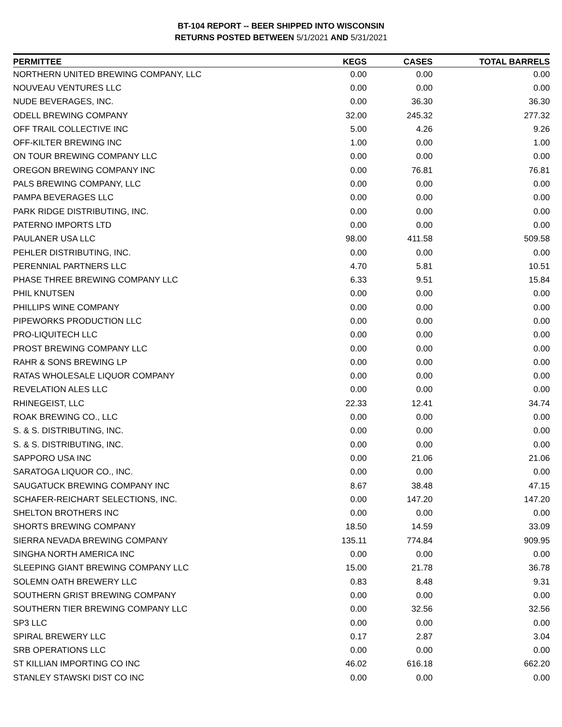BT-104 REPORT -- BEER SHIPPED INTO WISCONSIN
RETURNS POSTED BETWEEN 5/1/2021 AND 5/31/2021
| PERMITTEE | KEGS | CASES | TOTAL BARRELS |
| --- | --- | --- | --- |
| NORTHERN UNITED BREWING COMPANY, LLC | 0.00 | 0.00 | 0.00 |
| NOUVEAU VENTURES LLC | 0.00 | 0.00 | 0.00 |
| NUDE BEVERAGES, INC. | 0.00 | 36.30 | 36.30 |
| ODELL BREWING COMPANY | 32.00 | 245.32 | 277.32 |
| OFF TRAIL COLLECTIVE INC | 5.00 | 4.26 | 9.26 |
| OFF-KILTER BREWING INC | 1.00 | 0.00 | 1.00 |
| ON TOUR BREWING COMPANY LLC | 0.00 | 0.00 | 0.00 |
| OREGON BREWING COMPANY INC | 0.00 | 76.81 | 76.81 |
| PALS BREWING COMPANY, LLC | 0.00 | 0.00 | 0.00 |
| PAMPA BEVERAGES LLC | 0.00 | 0.00 | 0.00 |
| PARK RIDGE DISTRIBUTING, INC. | 0.00 | 0.00 | 0.00 |
| PATERNO IMPORTS LTD | 0.00 | 0.00 | 0.00 |
| PAULANER USA LLC | 98.00 | 411.58 | 509.58 |
| PEHLER DISTRIBUTING, INC. | 0.00 | 0.00 | 0.00 |
| PERENNIAL PARTNERS LLC | 4.70 | 5.81 | 10.51 |
| PHASE THREE BREWING COMPANY LLC | 6.33 | 9.51 | 15.84 |
| PHIL KNUTSEN | 0.00 | 0.00 | 0.00 |
| PHILLIPS WINE COMPANY | 0.00 | 0.00 | 0.00 |
| PIPEWORKS PRODUCTION LLC | 0.00 | 0.00 | 0.00 |
| PRO-LIQUITECH LLC | 0.00 | 0.00 | 0.00 |
| PROST BREWING COMPANY LLC | 0.00 | 0.00 | 0.00 |
| RAHR & SONS BREWING LP | 0.00 | 0.00 | 0.00 |
| RATAS WHOLESALE LIQUOR COMPANY | 0.00 | 0.00 | 0.00 |
| REVELATION ALES LLC | 0.00 | 0.00 | 0.00 |
| RHINEGEIST, LLC | 22.33 | 12.41 | 34.74 |
| ROAK BREWING CO., LLC | 0.00 | 0.00 | 0.00 |
| S. & S. DISTRIBUTING, INC. | 0.00 | 0.00 | 0.00 |
| S. & S. DISTRIBUTING, INC. | 0.00 | 0.00 | 0.00 |
| SAPPORO USA INC | 0.00 | 21.06 | 21.06 |
| SARATOGA LIQUOR CO., INC. | 0.00 | 0.00 | 0.00 |
| SAUGATUCK BREWING COMPANY INC | 8.67 | 38.48 | 47.15 |
| SCHAFER-REICHART SELECTIONS, INC. | 0.00 | 147.20 | 147.20 |
| SHELTON BROTHERS INC | 0.00 | 0.00 | 0.00 |
| SHORTS BREWING COMPANY | 18.50 | 14.59 | 33.09 |
| SIERRA NEVADA BREWING COMPANY | 135.11 | 774.84 | 909.95 |
| SINGHA NORTH AMERICA INC | 0.00 | 0.00 | 0.00 |
| SLEEPING GIANT BREWING COMPANY LLC | 15.00 | 21.78 | 36.78 |
| SOLEMN OATH BREWERY LLC | 0.83 | 8.48 | 9.31 |
| SOUTHERN GRIST BREWING COMPANY | 0.00 | 0.00 | 0.00 |
| SOUTHERN TIER BREWING COMPANY LLC | 0.00 | 32.56 | 32.56 |
| SP3 LLC | 0.00 | 0.00 | 0.00 |
| SPIRAL BREWERY LLC | 0.17 | 2.87 | 3.04 |
| SRB OPERATIONS LLC | 0.00 | 0.00 | 0.00 |
| ST KILLIAN IMPORTING CO INC | 46.02 | 616.18 | 662.20 |
| STANLEY STAWSKI DIST CO INC | 0.00 | 0.00 | 0.00 |